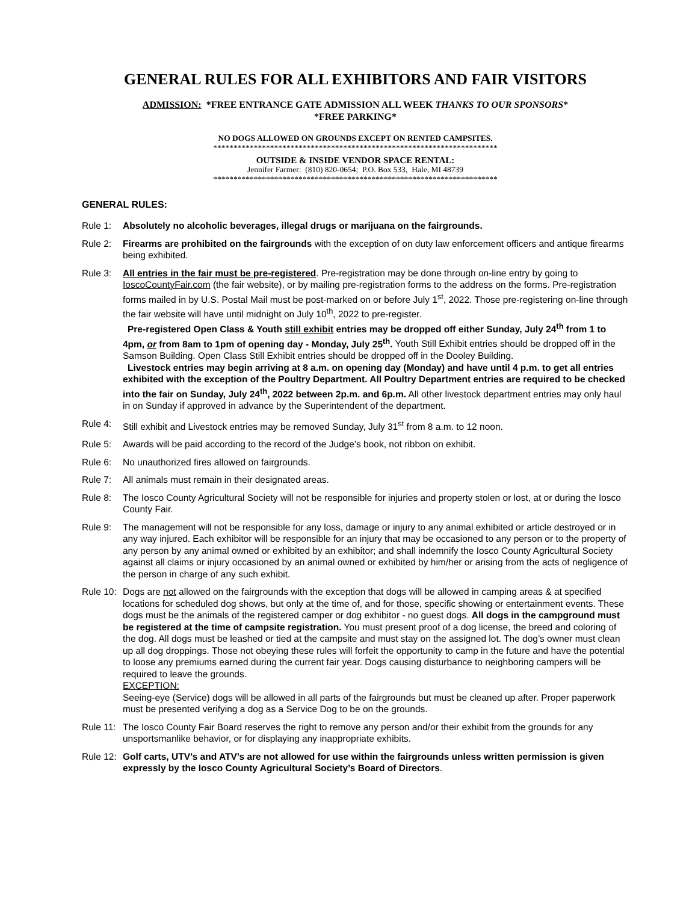GENERAL RULES FOR ALL EXHIBITORS AND FAIR VISITORS
ADMISSION: *FREE ENTRANCE GATE ADMISSION ALL WEEK THANKS TO OUR SPONSORS*
*FREE PARKING*
NO DOGS ALLOWED ON GROUNDS EXCEPT ON RENTED CAMPSITES.
**********************************************************************
OUTSIDE & INSIDE VENDOR SPACE RENTAL:
Jennifer Farmer: (810) 820-0654; P.O. Box 533, Hale, MI 48739
**********************************************************************
GENERAL RULES:
Rule 1: Absolutely no alcoholic beverages, illegal drugs or marijuana on the fairgrounds.
Rule 2: Firearms are prohibited on the fairgrounds with the exception of on duty law enforcement officers and antique firearms being exhibited.
Rule 3: All entries in the fair must be pre-registered. Pre-registration may be done through on-line entry by going to IoscoCountyFair.com (the fair website), or by mailing pre-registration forms to the address on the forms. Pre-registration forms mailed in by U.S. Postal Mail must be post-marked on or before July 1<sup>st</sup>, 2022. Those pre-registering on-line through the fair website will have until midnight on July 10<sup>th</sup>, 2022 to pre-register.
Pre-registered Open Class & Youth still exhibit entries may be dropped off either Sunday, July 24<sup>th</sup> from 1 to 4pm, or from 8am to 1pm of opening day - Monday, July 25<sup>th</sup>. Youth Still Exhibit entries should be dropped off in the Samson Building. Open Class Still Exhibit entries should be dropped off in the Dooley Building.
Livestock entries may begin arriving at 8 a.m. on opening day (Monday) and have until 4 p.m. to get all entries exhibited with the exception of the Poultry Department. All Poultry Department entries are required to be checked into the fair on Sunday, July 24<sup>th</sup>, 2022 between 2p.m. and 6p.m. All other livestock department entries may only haul in on Sunday if approved in advance by the Superintendent of the department.
Rule 4: Still exhibit and Livestock entries may be removed Sunday, July 31<sup>st</sup> from 8 a.m. to 12 noon.
Rule 5: Awards will be paid according to the record of the Judge’s book, not ribbon on exhibit.
Rule 6: No unauthorized fires allowed on fairgrounds.
Rule 7: All animals must remain in their designated areas.
Rule 8: The Iosco County Agricultural Society will not be responsible for injuries and property stolen or lost, at or during the Iosco County Fair.
Rule 9: The management will not be responsible for any loss, damage or injury to any animal exhibited or article destroyed or in any way injured. Each exhibitor will be responsible for an injury that may be occasioned to any person or to the property of any person by any animal owned or exhibited by an exhibitor; and shall indemnify the Iosco County Agricultural Society against all claims or injury occasioned by an animal owned or exhibited by him/her or arising from the acts of negligence of the person in charge of any such exhibit.
Rule 10:
Dogs are not allowed on the fairgrounds with the exception that dogs will be allowed in camping areas & at specified locations for scheduled dog shows, but only at the time of, and for those, specific showing or entertainment events. These dogs must be the animals of the registered camper or dog exhibitor - no guest dogs. All dogs in the campground must be registered at the time of campsite registration. You must present proof of a dog license, the breed and coloring of the dog. All dogs must be leashed or tied at the campsite and must stay on the assigned lot. The dog’s owner must clean up all dog droppings. Those not obeying these rules will forfeit the opportunity to camp in the future and have the potential to loose any premiums earned during the current fair year. Dogs causing disturbance to neighboring campers will be required to leave the grounds.
EXCEPTION:
Seeing-eye (Service) dogs will be allowed in all parts of the fairgrounds but must be cleaned up after. Proper paperwork must be presented verifying a dog as a Service Dog to be on the grounds.
Rule 11:
The Iosco County Fair Board reserves the right to remove any person and/or their exhibit from the grounds for any unsportsmanlike behavior, or for displaying any inappropriate exhibits.
Rule 12:
Golf carts, UTV’s and ATV’s are not allowed for use within the fairgrounds unless written permission is given expressly by the Iosco County Agricultural Society’s Board of Directors.